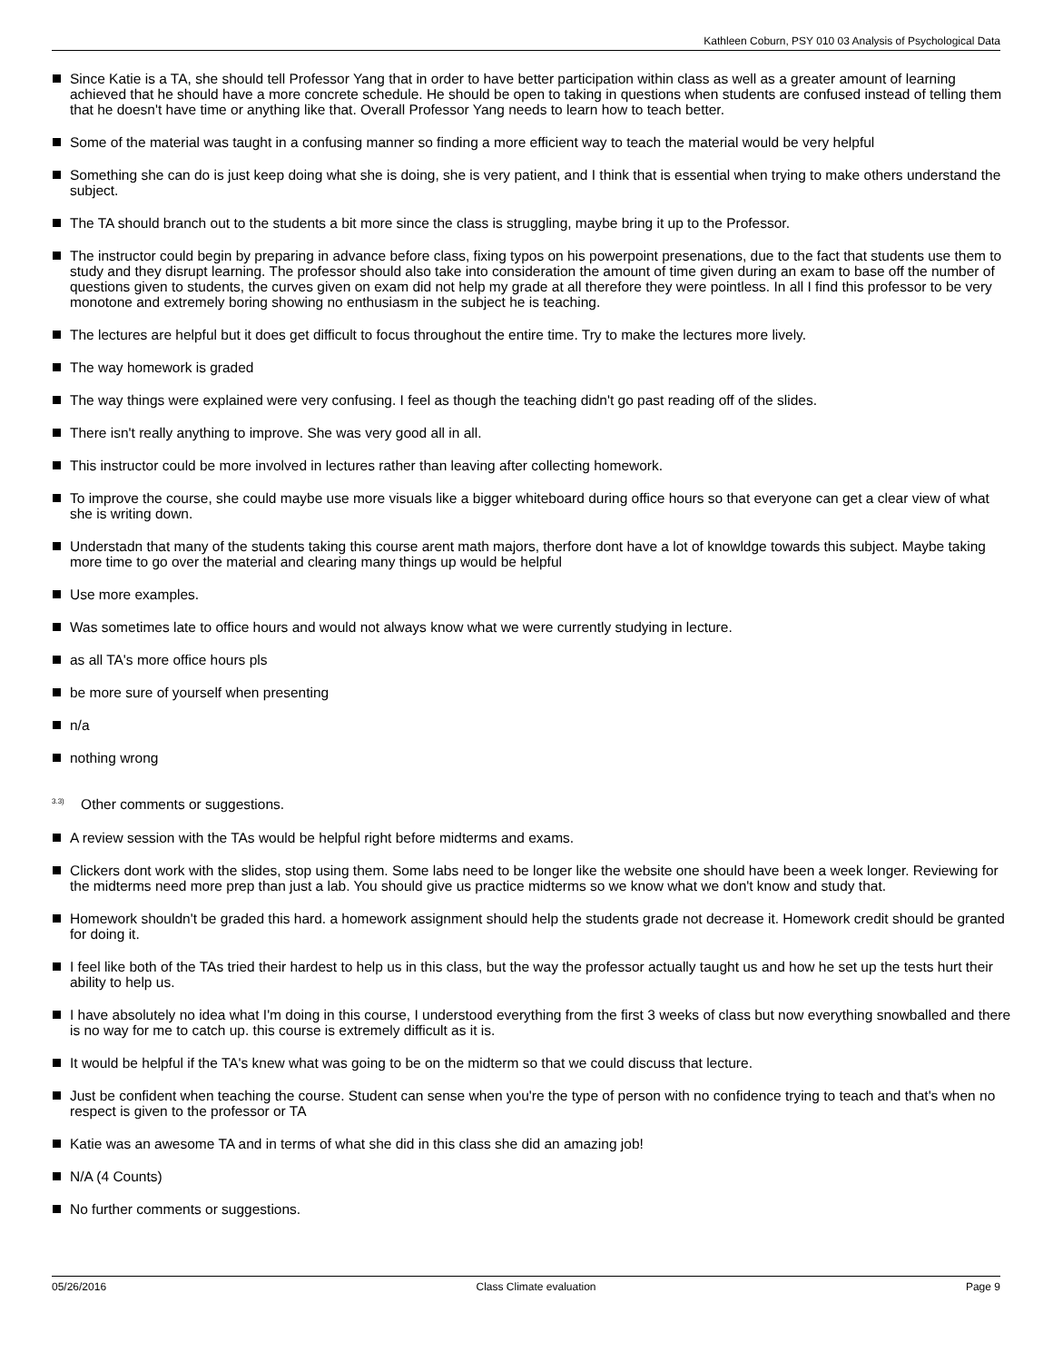Kathleen Coburn, PSY 010 03 Analysis of Psychological Data
Since Katie is a TA, she should tell Professor Yang that in order to have better participation within class as well as a greater amount of learning achieved that he should have a more concrete schedule. He should be open to taking in questions when students are confused instead of telling them that he doesn't have time or anything like that. Overall Professor Yang needs to learn how to teach better.
Some of the material was taught in a confusing manner so finding a more efficient way to teach the material would be very helpful
Something she can do is just keep doing what she is doing, she is very patient, and I think that is essential when trying to make others understand the subject.
The TA should branch out to the students a bit more since the class is struggling, maybe bring it up to the Professor.
The instructor could begin by preparing in advance before class, fixing typos on his powerpoint presenations, due to the fact that students use them to study and they disrupt learning. The professor should also take into consideration the amount of time given during an exam to base off the number of questions given to students, the curves given on exam did not help my grade at all therefore they were pointless. In all I find this professor to be very monotone and extremely boring showing no enthusiasm in the subject he is teaching.
The lectures are helpful but it does get difficult to focus throughout the entire time. Try to make the lectures more lively.
The way homework is graded
The way things were explained were very confusing. I feel as though the teaching didn't go past reading off of the slides.
There isn't really anything to improve. She was very good all in all.
This instructor could be more involved in lectures rather than leaving after collecting homework.
To improve the course, she could maybe use more visuals like a bigger whiteboard during office hours so that everyone can get a clear view of what she is writing down.
Understadn that many of the students taking this course arent math majors, therfore dont have a lot of knowldge towards this subject. Maybe taking more time to go over the material and clearing many things up would be helpful
Use more examples.
Was sometimes late to office hours and would not always know what we were currently studying in lecture.
as all TA's more office hours pls
be more sure of yourself when presenting
n/a
nothing wrong
<sup>3.3)</sup> Other comments or suggestions.
A review session with the TAs would be helpful right before midterms and exams.
Clickers dont work with the slides, stop using them. Some labs need to be longer like the website one should have been a week longer. Reviewing for the midterms need more prep than just a lab. You should give us practice midterms so we know what we don't know and study that.
Homework shouldn't be graded this hard. a homework assignment should help the students grade not decrease it. Homework credit should be granted for doing it.
I feel like both of the TAs tried their hardest to help us in this class, but the way the professor actually taught us and how he set up the tests hurt their ability to help us.
I have absolutely no idea what I'm doing in this course, I understood everything from the first 3 weeks of class but now everything snowballed and there is no way for me to catch up. this course is extremely difficult as it is.
It would be helpful if the TA's knew what was going to be on the midterm so that we could discuss that lecture.
Just be confident when teaching the course. Student can sense when you're the type of person with no confidence trying to teach and that's when no respect is given to the professor or TA
Katie was an awesome TA and in terms of what she did in this class she did an amazing job!
N/A (4 Counts)
No further comments or suggestions.
05/26/2016 Class Climate evaluation Page 9